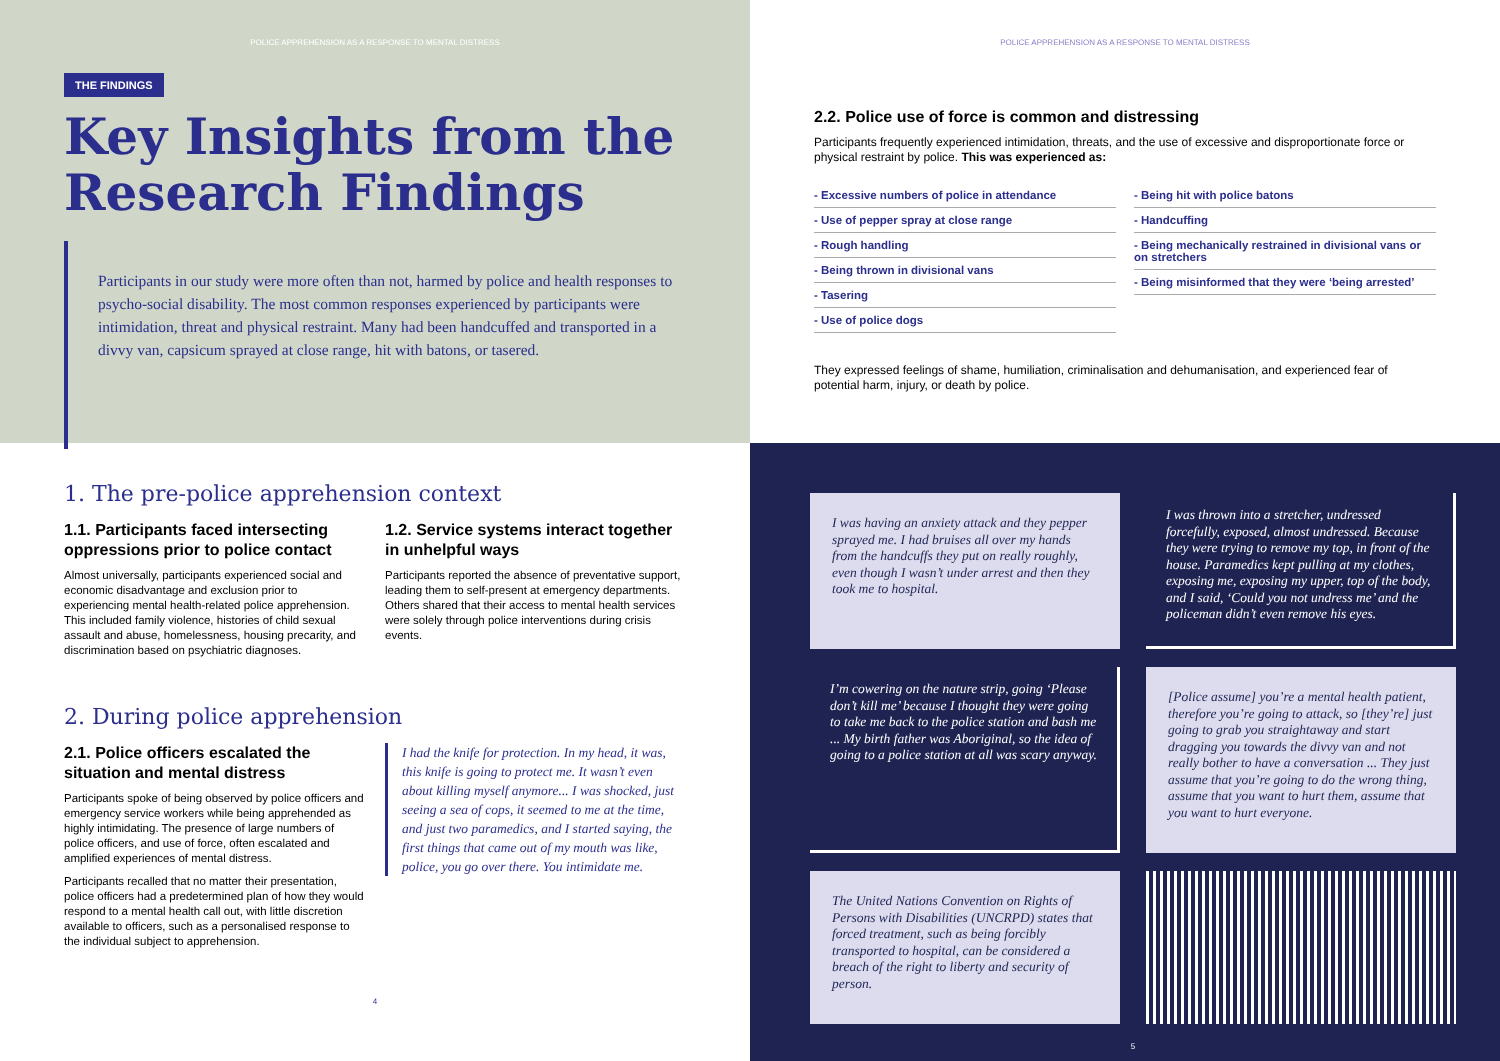POLICE APPREHENSION AS A RESPONSE TO MENTAL DISTRESS
THE FINDINGS
Key Insights from the Research Findings
Participants in our study were more often than not, harmed by police and health responses to psycho-social disability. The most common responses experienced by participants were intimidation, threat and physical restraint. Many had been handcuffed and transported in a divvy van, capsicum sprayed at close range, hit with batons, or tasered.
1. The pre-police apprehension context
1.1. Participants faced intersecting oppressions prior to police contact
Almost universally, participants experienced social and economic disadvantage and exclusion prior to experiencing mental health-related police apprehension. This included family violence, histories of child sexual assault and abuse, homelessness, housing precarity, and discrimination based on psychiatric diagnoses.
1.2. Service systems interact together in unhelpful ways
Participants reported the absence of preventative support, leading them to self-present at emergency departments. Others shared that their access to mental health services were solely through police interventions during crisis events.
2. During police apprehension
2.1. Police officers escalated the situation and mental distress
Participants spoke of being observed by police officers and emergency service workers while being apprehended as highly intimidating. The presence of large numbers of police officers, and use of force, often escalated and amplified experiences of mental distress.
Participants recalled that no matter their presentation, police officers had a predetermined plan of how they would respond to a mental health call out, with little discretion available to officers, such as a personalised response to the individual subject to apprehension.
I had the knife for protection. In my head, it was, this knife is going to protect me. It wasn’t even about killing myself anymore... I was shocked, just seeing a sea of cops, it seemed to me at the time, and just two paramedics, and I started saying, the first things that came out of my mouth was like, police, you go over there. You intimidate me.
4
POLICE APPREHENSION AS A RESPONSE TO MENTAL DISTRESS
2.2. Police use of force is common and distressing
Participants frequently experienced intimidation, threats, and the use of excessive and disproportionate force or physical restraint by police. This was experienced as:
- Excessive numbers of police in attendance
- Use of pepper spray at close range
- Rough handling
- Being thrown in divisional vans
- Tasering
- Use of police dogs
- Being hit with police batons
- Handcuffing
- Being mechanically restrained in divisional vans or on stretchers
- Being misinformed that they were ‘being arrested’
They expressed feelings of shame, humiliation, criminalisation and dehumanisation, and experienced fear of potential harm, injury, or death by police.
I was having an anxiety attack and they pepper sprayed me. I had bruises all over my hands from the handcuffs they put on really roughly, even though I wasn’t under arrest and then they took me to hospital.
I was thrown into a stretcher, undressed forcefully, exposed, almost undressed. Because they were trying to remove my top, in front of the house. Paramedics kept pulling at my clothes, exposing me, exposing my upper, top of the body, and I said, ‘Could you not undress me’ and the policeman didn’t even remove his eyes.
I’m cowering on the nature strip, going ‘Please don’t kill me’ because I thought they were going to take me back to the police station and bash me ... My birth father was Aboriginal, so the idea of going to a police station at all was scary anyway.
[Police assume] you’re a mental health patient, therefore you’re going to attack, so [they’re] just going to grab you straightaway and start dragging you towards the divvy van and not really bother to have a conversation ... They just assume that you’re going to do the wrong thing, assume that you want to hurt them, assume that you want to hurt everyone.
The United Nations Convention on Rights of Persons with Disabilities (UNCRPD) states that forced treatment, such as being forcibly transported to hospital, can be considered a breach of the right to liberty and security of person.
5